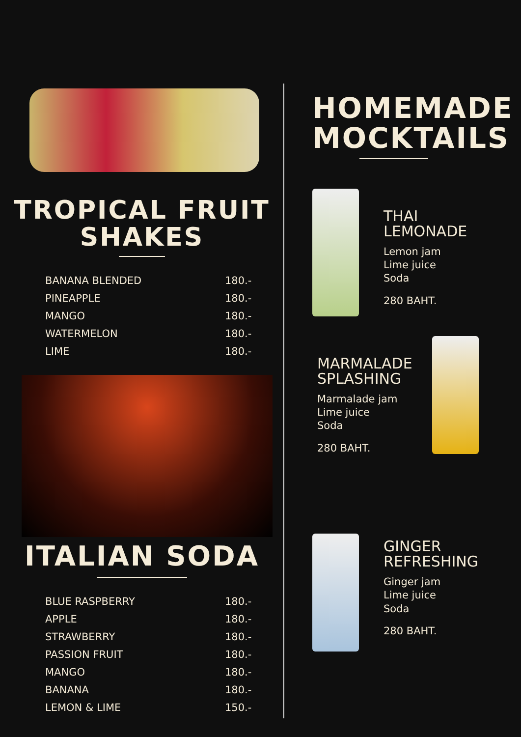TROPICAL FRUIT
SHAKES
| BANANA BLENDED | 180.- |
| PINEAPPLE | 180.- |
| MANGO | 180.- |
| WATERMELON | 180.- |
| LIME | 180.- |
ITALIAN SODA
| BLUE RASPBERRY | 180.- |
| APPLE | 180.- |
| STRAWBERRY | 180.- |
| PASSION FRUIT | 180.- |
| MANGO | 180.- |
| BANANA | 180.- |
| LEMON & LIME | 150.- |
HOMEMADE
MOCKTAILS
THAI
LEMONADE
Lemon jam
Lime juice
Soda
280 BAHT.
MARMALADE
SPLASHING
Marmalade jam
Lime juice
Soda
280 BAHT.
GINGER
REFRESHING
Ginger jam
Lime juice
Soda
280 BAHT.